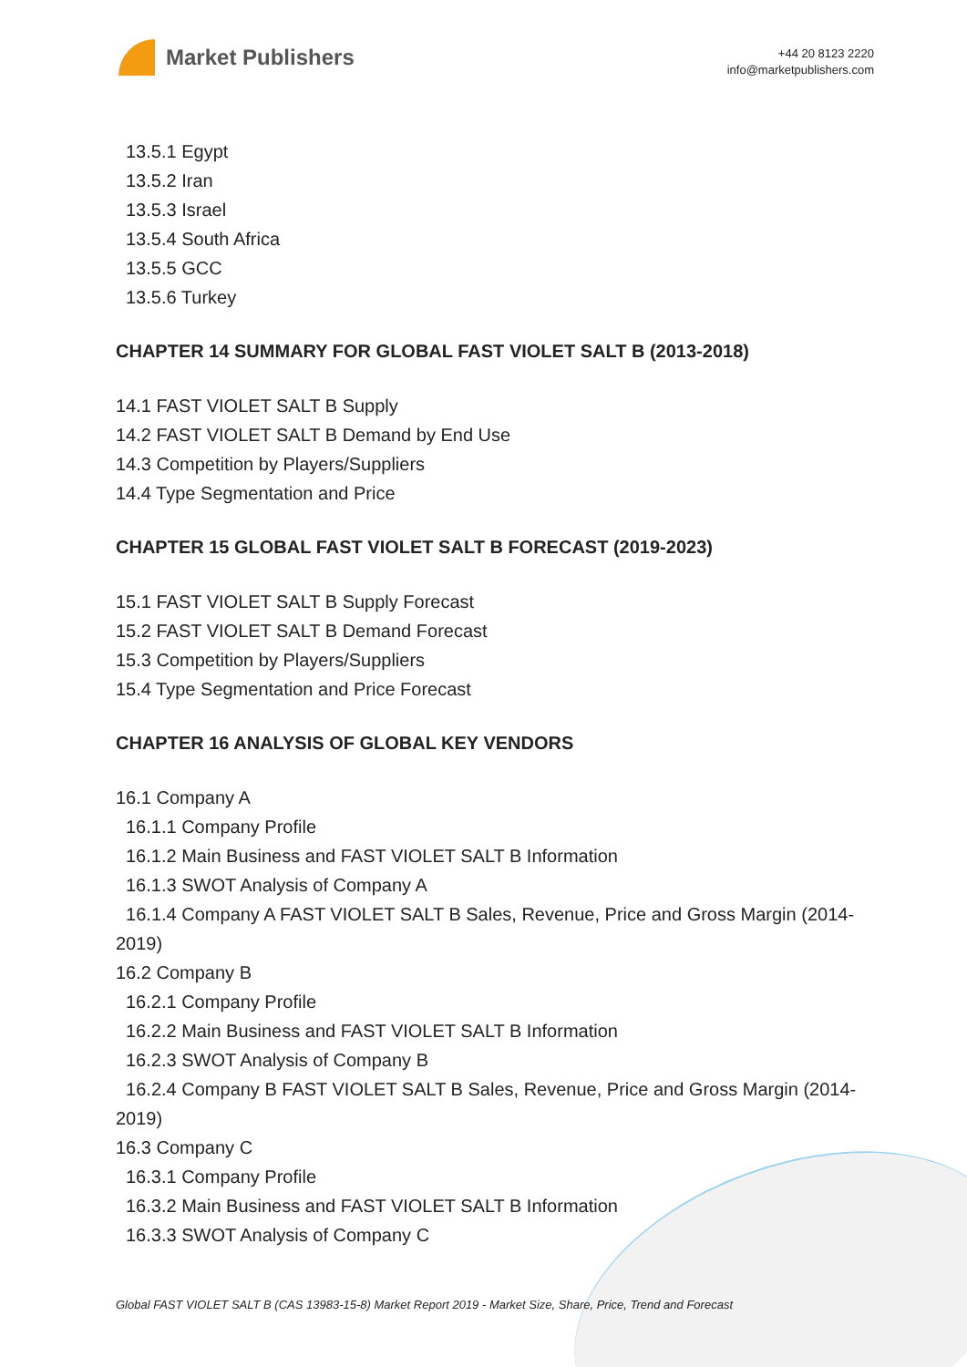Market Publishers
+44 20 8123 2220
info@marketpublishers.com
13.5.1 Egypt
13.5.2 Iran
13.5.3 Israel
13.5.4 South Africa
13.5.5 GCC
13.5.6 Turkey
CHAPTER 14 SUMMARY FOR GLOBAL FAST VIOLET SALT B (2013-2018)
14.1 FAST VIOLET SALT B Supply
14.2 FAST VIOLET SALT B Demand by End Use
14.3 Competition by Players/Suppliers
14.4 Type Segmentation and Price
CHAPTER 15 GLOBAL FAST VIOLET SALT B FORECAST (2019-2023)
15.1 FAST VIOLET SALT B Supply Forecast
15.2 FAST VIOLET SALT B Demand Forecast
15.3 Competition by Players/Suppliers
15.4 Type Segmentation and Price Forecast
CHAPTER 16 ANALYSIS OF GLOBAL KEY VENDORS
16.1 Company A
16.1.1 Company Profile
16.1.2 Main Business and FAST VIOLET SALT B Information
16.1.3 SWOT Analysis of Company A
16.1.4 Company A FAST VIOLET SALT B Sales, Revenue, Price and Gross Margin (2014-2019)
16.2 Company B
16.2.1 Company Profile
16.2.2 Main Business and FAST VIOLET SALT B Information
16.2.3 SWOT Analysis of Company B
16.2.4 Company B FAST VIOLET SALT B Sales, Revenue, Price and Gross Margin (2014-2019)
16.3 Company C
16.3.1 Company Profile
16.3.2 Main Business and FAST VIOLET SALT B Information
16.3.3 SWOT Analysis of Company C
Global FAST VIOLET SALT B (CAS 13983-15-8) Market Report 2019 - Market Size, Share, Price, Trend and Forecast